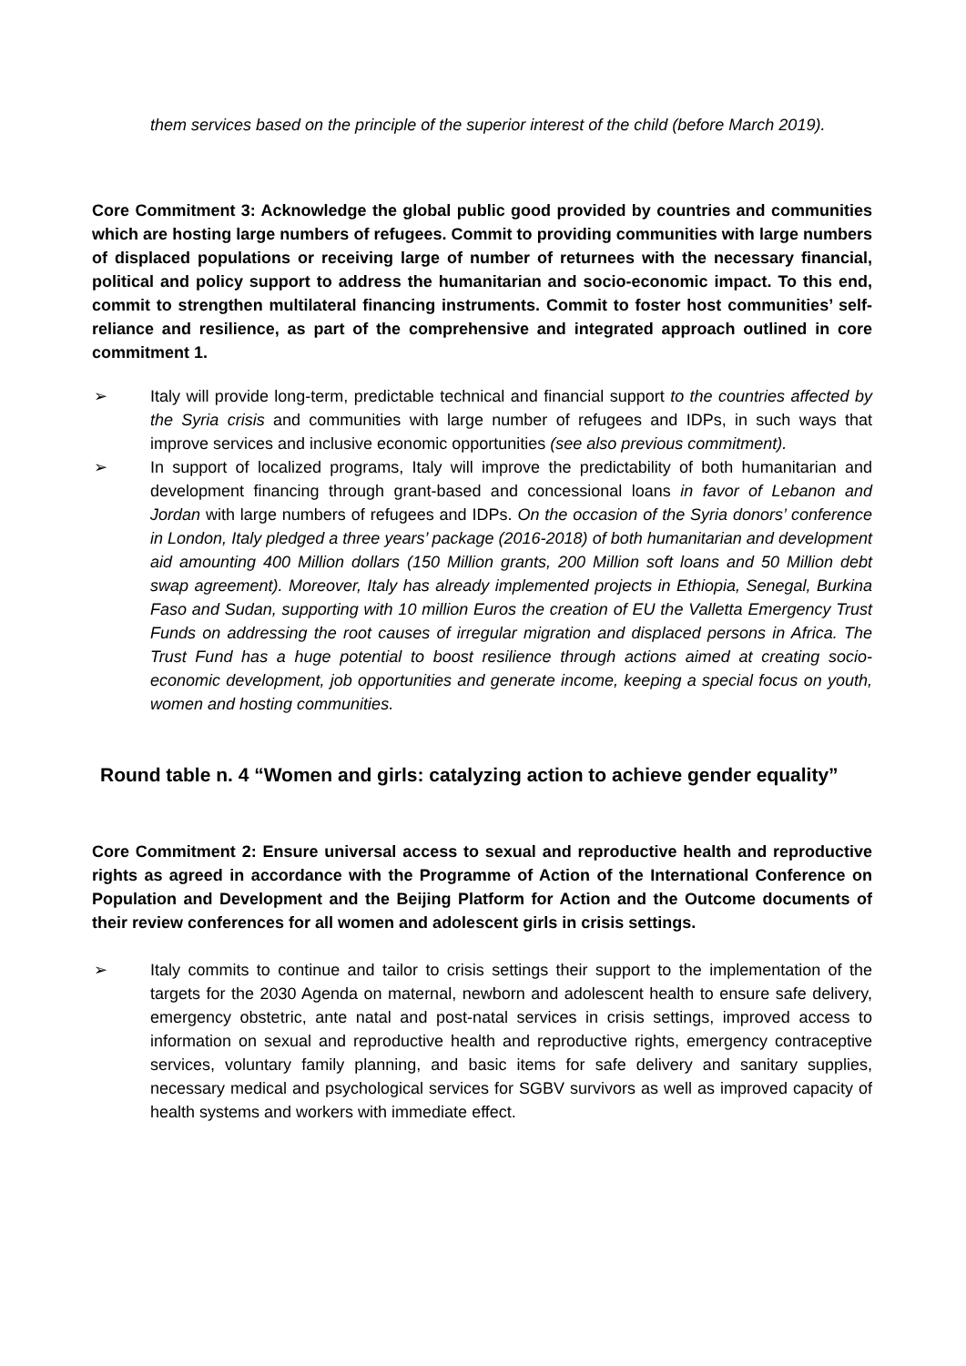them services based on the principle of the superior interest of the child (before March 2019).
Core Commitment 3: Acknowledge the global public good provided by countries and communities which are hosting large numbers of refugees. Commit to providing communities with large numbers of displaced populations or receiving large of number of returnees with the necessary financial, political and policy support to address the humanitarian and socio-economic impact. To this end, commit to strengthen multilateral financing instruments. Commit to foster host communities’ self-reliance and resilience, as part of the comprehensive and integrated approach outlined in core commitment 1.
➢ Italy will provide long-term, predictable technical and financial support to the countries affected by the Syria crisis and communities with large number of refugees and IDPs, in such ways that improve services and inclusive economic opportunities (see also previous commitment).
➢ In support of localized programs, Italy will improve the predictability of both humanitarian and development financing through grant-based and concessional loans in favor of Lebanon and Jordan with large numbers of refugees and IDPs. On the occasion of the Syria donors’ conference in London, Italy pledged a three years’ package (2016-2018) of both humanitarian and development aid amounting 400 Million dollars (150 Million grants, 200 Million soft loans and 50 Million debt swap agreement). Moreover, Italy has already implemented projects in Ethiopia, Senegal, Burkina Faso and Sudan, supporting with 10 million Euros the creation of EU the Valletta Emergency Trust Funds on addressing the root causes of irregular migration and displaced persons in Africa. The Trust Fund has a huge potential to boost resilience through actions aimed at creating socio-economic development, job opportunities and generate income, keeping a special focus on youth, women and hosting communities.
Round table n. 4 “Women and girls: catalyzing action to achieve gender equality”
Core Commitment 2: Ensure universal access to sexual and reproductive health and reproductive rights as agreed in accordance with the Programme of Action of the International Conference on Population and Development and the Beijing Platform for Action and the Outcome documents of their review conferences for all women and adolescent girls in crisis settings.
➢ Italy commits to continue and tailor to crisis settings their support to the implementation of the targets for the 2030 Agenda on maternal, newborn and adolescent health to ensure safe delivery, emergency obstetric, ante natal and post-natal services in crisis settings, improved access to information on sexual and reproductive health and reproductive rights, emergency contraceptive services, voluntary family planning, and basic items for safe delivery and sanitary supplies, necessary medical and psychological services for SGBV survivors as well as improved capacity of health systems and workers with immediate effect.